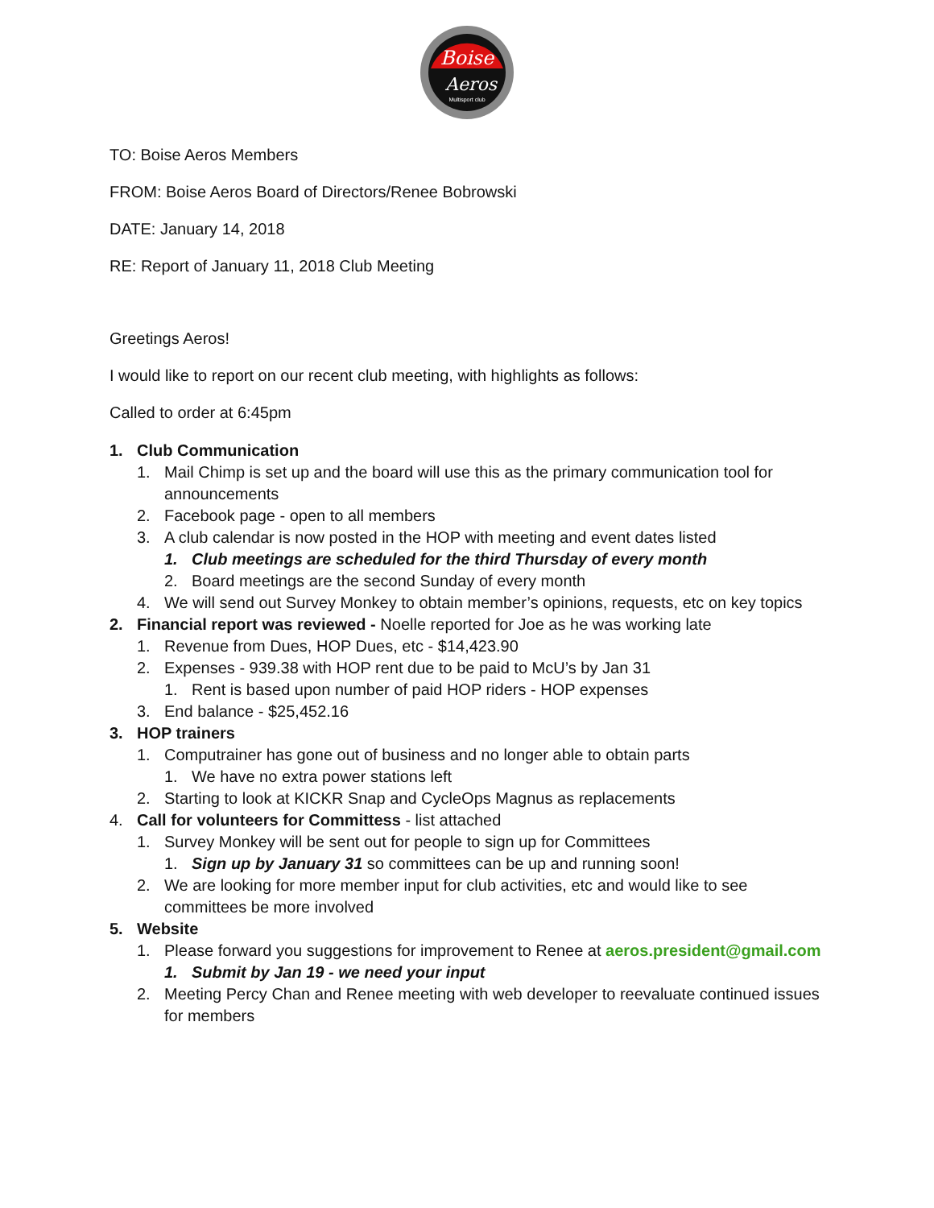Boise
Aeros
Multisport club
TO: Boise Aeros Members
FROM: Boise Aeros Board of Directors/Renee Bobrowski
DATE: January 14, 2018
RE: Report of January 11, 2018 Club Meeting
Greetings Aeros!
I would like to report on our recent club meeting, with highlights as follows:
Called to order at 6:45pm
1. Club Communication
1. Mail Chimp is set up and the board will use this as the primary communication tool for announcements
2. Facebook page - open to all members
3. A club calendar is now posted in the HOP with meeting and event dates listed
1. Club meetings are scheduled for the third Thursday of every month
2. Board meetings are the second Sunday of every month
4. We will send out Survey Monkey to obtain member’s opinions, requests, etc on key topics
2. Financial report was reviewed - Noelle reported for Joe as he was working late
1. Revenue from Dues, HOP Dues, etc - $14,423.90
2. Expenses - 939.38 with HOP rent due to be paid to McU’s by Jan 31
1. Rent is based upon number of paid HOP riders - HOP expenses
3. End balance - $25,452.16
3. HOP trainers
1. Computrainer has gone out of business and no longer able to obtain parts
1. We have no extra power stations left
2. Starting to look at KICKR Snap and CycleOps Magnus as replacements
4. Call for volunteers for Committess - list attached
1. Survey Monkey will be sent out for people to sign up for Committees
1. Sign up by January 31 so committees can be up and running soon!
2. We are looking for more member input for club activities, etc and would like to see committees be more involved
5. Website
1. Please forward you suggestions for improvement to Renee at aeros.president@gmail.com
1. Submit by Jan 19 - we need your input
2. Meeting Percy Chan and Renee meeting with web developer to reevaluate continued issues for members